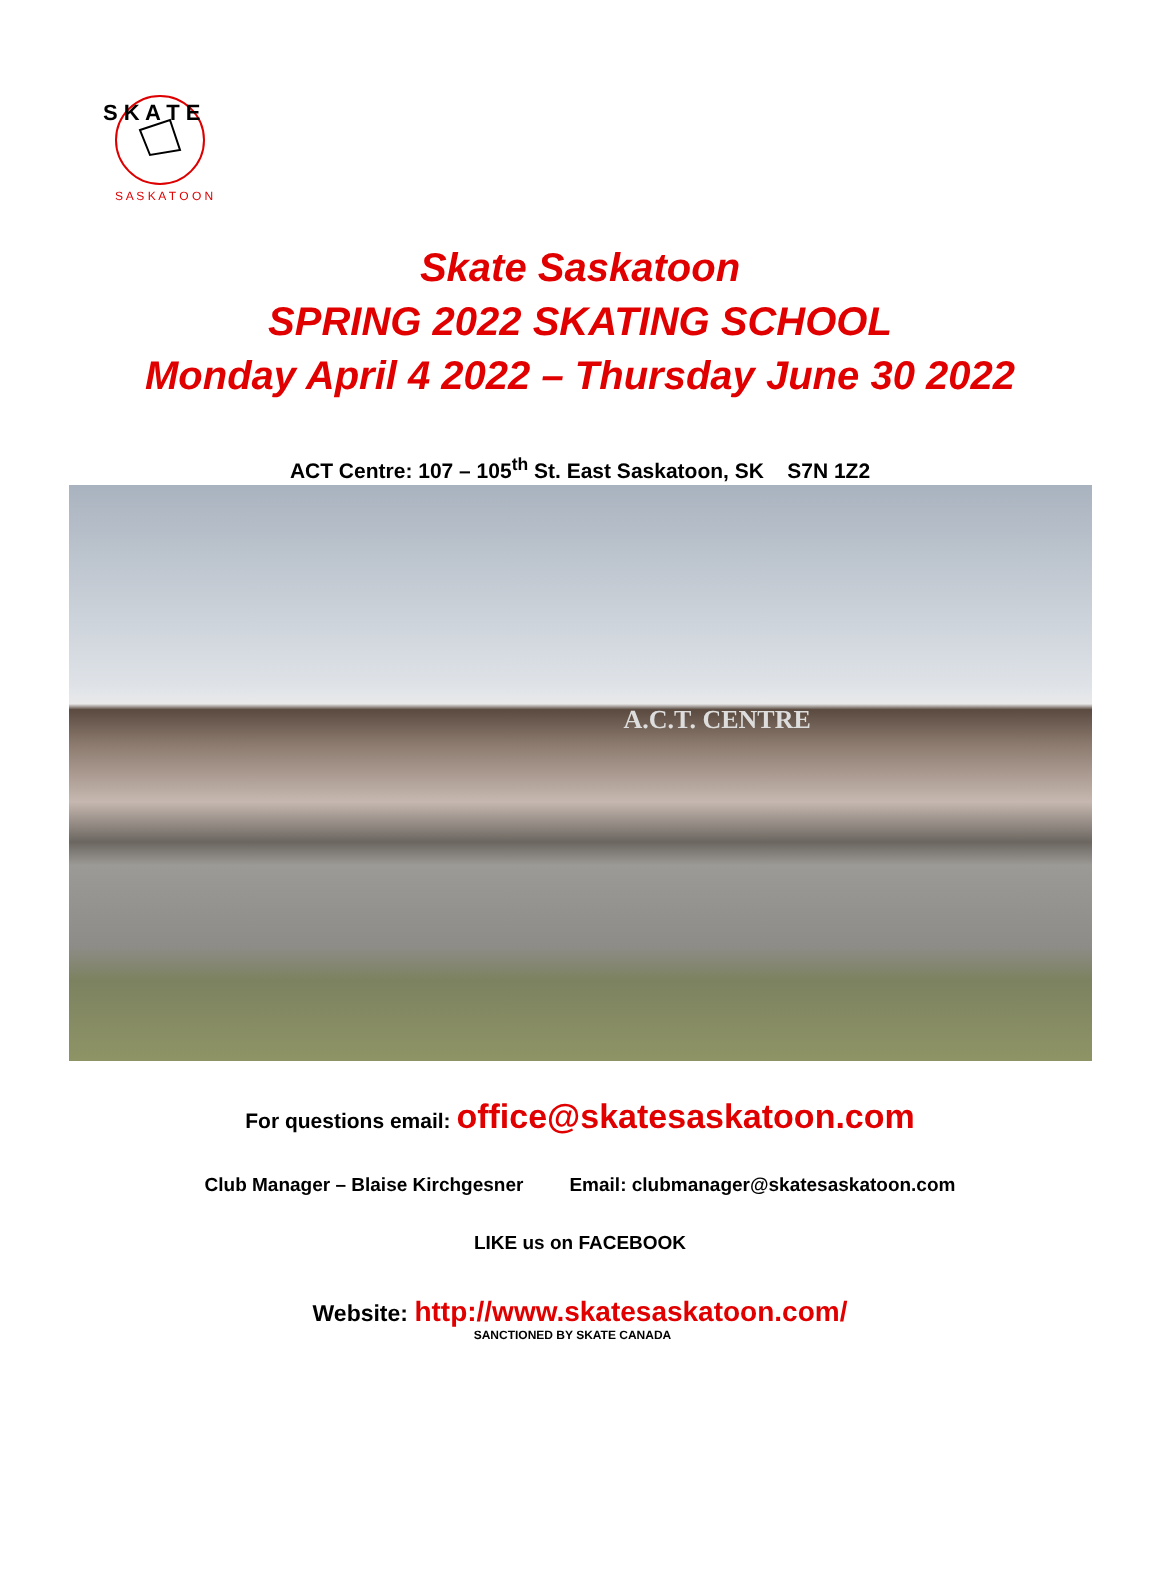S K A T E
S A S K A T O O N
Skate Saskatoon
SPRING 2022 SKATING SCHOOL
Monday April 4 2022 – Thursday June 30 2022
ACT Centre: 107 – 105<sup>th</sup> St. East Saskatoon, SK S7N 1Z2
A.C.T. CENTRE
For questions email: office@skatesaskatoon.com
Club Manager – Blaise Kirchgesner
Email: clubmanager@skatesaskatoon.com
LIKE us on FACEBOOK
Website: http://www.skatesaskatoon.com/
SANCTIONED BY SKATE CANADA